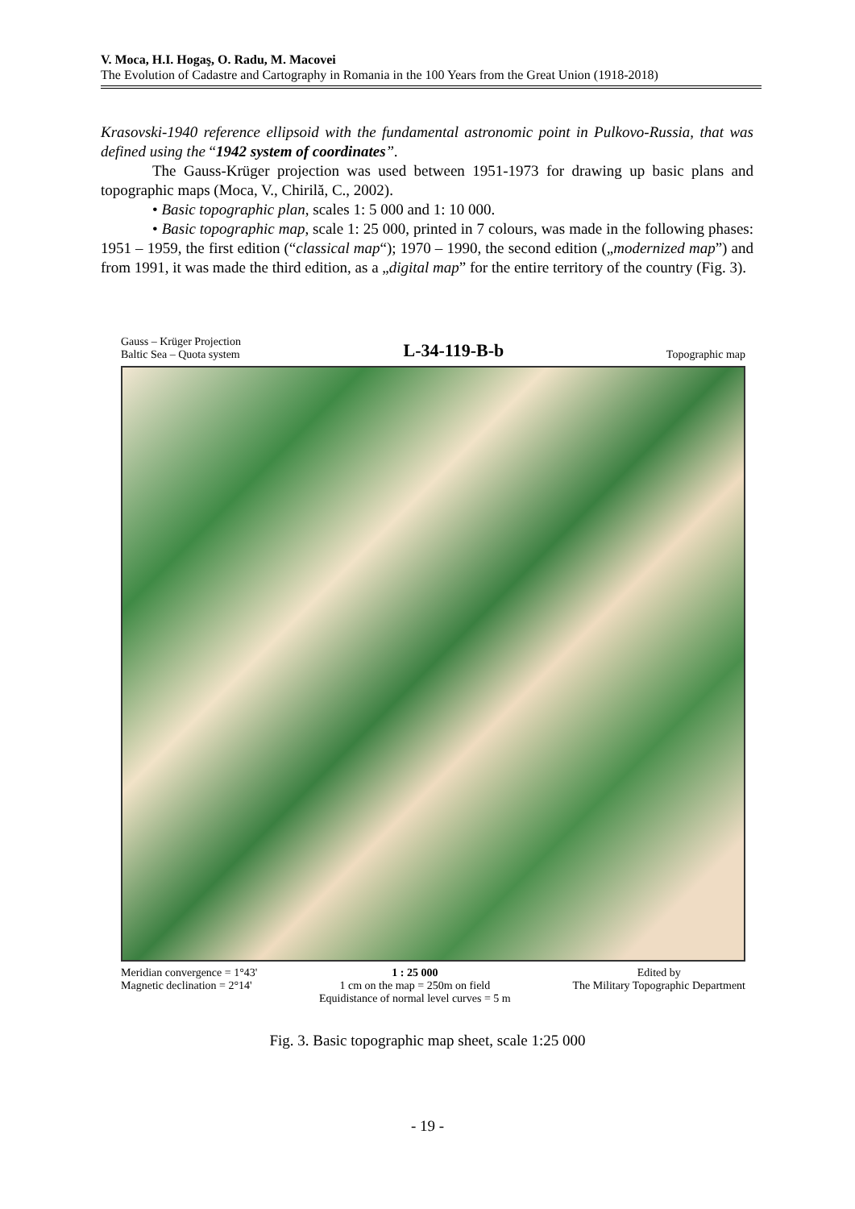V. Moca, H.I. Hogaş, O. Radu, M. Macovei
The Evolution of Cadastre and Cartography in Romania in the 100 Years from the Great Union (1918-2018)
Krasovski-1940 reference ellipsoid with the fundamental astronomic point in Pulkovo-Russia, that was defined using the “1942 system of coordinates”.
The Gauss-Krüger projection was used between 1951-1973 for drawing up basic plans and topographic maps (Moca, V., Chirilă, C., 2002).
• Basic topographic plan, scales 1: 5 000 and 1: 10 000.
• Basic topographic map, scale 1: 25 000, printed in 7 colours, was made in the following phases: 1951 – 1959, the first edition (“classical map“); 1970 – 1990, the second edition („modernized map”) and from 1991, it was made the third edition, as a „digital map” for the entire territory of the country (Fig. 3).
Gauss – Krüger Projection
Baltic Sea – Quota system
L-34-119-B-b
Topographic map
Meridian convergence = 1°43'
Magnetic declination = 2°14'
1 : 25 000
1 cm on the map = 250m on field
Equidistance of normal level curves = 5 m
Edited by
The Military Topographic Department
Fig. 3. Basic topographic map sheet, scale 1:25 000
- 19 -